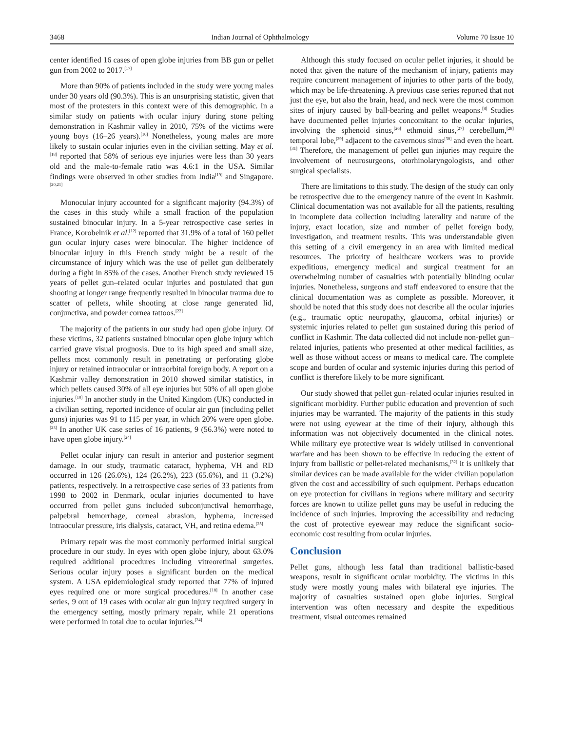3468 Indian Journal of Ophthalmology Volume 70 Issue 10
center identified 16 cases of open globe injuries from BB gun or pellet gun from 2002 to 2017.<sup>[17]</sup>
More than 90% of patients included in the study were young males under 30 years old (90.3%). This is an unsurprising statistic, given that most of the protesters in this context were of this demographic. In a similar study on patients with ocular injury during stone pelting demonstration in Kashmir valley in 2010, 75% of the victims were young boys (16–26 years).<sup>[10]</sup> Nonetheless, young males are more likely to sustain ocular injuries even in the civilian setting. May et al.<sup>[18]</sup> reported that 58% of serious eye injuries were less than 30 years old and the male-to-female ratio was 4.6:1 in the USA. Similar findings were observed in other studies from India<sup>[19]</sup> and Singapore.<sup>[20,21]</sup>
Monocular injury accounted for a significant majority (94.3%) of the cases in this study while a small fraction of the population sustained binocular injury. In a 5-year retrospective case series in France, Korobelnik et al.<sup>[12]</sup> reported that 31.9% of a total of 160 pellet gun ocular injury cases were binocular. The higher incidence of binocular injury in this French study might be a result of the circumstance of injury which was the use of pellet gun deliberately during a fight in 85% of the cases. Another French study reviewed 15 years of pellet gun–related ocular injuries and postulated that gun shooting at longer range frequently resulted in binocular trauma due to scatter of pellets, while shooting at close range generated lid, conjunctiva, and powder cornea tattoos.<sup>[22]</sup>
The majority of the patients in our study had open globe injury. Of these victims, 32 patients sustained binocular open globe injury which carried grave visual prognosis. Due to its high speed and small size, pellets most commonly result in penetrating or perforating globe injury or retained intraocular or intraorbital foreign body. A report on a Kashmir valley demonstration in 2010 showed similar statistics, in which pellets caused 30% of all eye injuries but 50% of all open globe injuries.<sup>[10]</sup> In another study in the United Kingdom (UK) conducted in a civilian setting, reported incidence of ocular air gun (including pellet guns) injuries was 91 to 115 per year, in which 20% were open globe.<sup>[23]</sup> In another UK case series of 16 patients, 9 (56.3%) were noted to have open globe injury.<sup>[24]</sup>
Pellet ocular injury can result in anterior and posterior segment damage. In our study, traumatic cataract, hyphema, VH and RD occurred in 126 (26.6%), 124 (26.2%), 223 (65.6%), and 11 (3.2%) patients, respectively. In a retrospective case series of 33 patients from 1998 to 2002 in Denmark, ocular injuries documented to have occurred from pellet guns included subconjunctival hemorrhage, palpebral hemorrhage, corneal abrasion, hyphema, increased intraocular pressure, iris dialysis, cataract, VH, and retina edema.<sup>[25]</sup>
Primary repair was the most commonly performed initial surgical procedure in our study. In eyes with open globe injury, about 63.0% required additional procedures including vitreoretinal surgeries. Serious ocular injury poses a significant burden on the medical system. A USA epidemiological study reported that 77% of injured eyes required one or more surgical procedures.<sup>[18]</sup> In another case series, 9 out of 19 cases with ocular air gun injury required surgery in the emergency setting, mostly primary repair, while 21 operations were performed in total due to ocular injuries.<sup>[24]</sup>
Although this study focused on ocular pellet injuries, it should be noted that given the nature of the mechanism of injury, patients may require concurrent management of injuries to other parts of the body, which may be life-threatening. A previous case series reported that not just the eye, but also the brain, head, and neck were the most common sites of injury caused by ball-bearing and pellet weapons.<sup>[8]</sup> Studies have documented pellet injuries concomitant to the ocular injuries, involving the sphenoid sinus,<sup>[26]</sup> ethmoid sinus,<sup>[27]</sup> cerebellum,<sup>[28]</sup> temporal lobe,<sup>[29]</sup> adjacent to the cavernous sinus<sup>[30]</sup> and even the heart.<sup>[31]</sup> Therefore, the management of pellet gun injuries may require the involvement of neurosurgeons, otorhinolaryngologists, and other surgical specialists.
There are limitations to this study. The design of the study can only be retrospective due to the emergency nature of the event in Kashmir. Clinical documentation was not available for all the patients, resulting in incomplete data collection including laterality and nature of the injury, exact location, size and number of pellet foreign body, investigation, and treatment results. This was understandable given this setting of a civil emergency in an area with limited medical resources. The priority of healthcare workers was to provide expeditious, emergency medical and surgical treatment for an overwhelming number of casualties with potentially blinding ocular injuries. Nonetheless, surgeons and staff endeavored to ensure that the clinical documentation was as complete as possible. Moreover, it should be noted that this study does not describe all the ocular injuries (e.g., traumatic optic neuropathy, glaucoma, orbital injuries) or systemic injuries related to pellet gun sustained during this period of conflict in Kashmir. The data collected did not include non-pellet gun–related injuries, patients who presented at other medical facilities, as well as those without access or means to medical care. The complete scope and burden of ocular and systemic injuries during this period of conflict is therefore likely to be more significant.
Our study showed that pellet gun–related ocular injuries resulted in significant morbidity. Further public education and prevention of such injuries may be warranted. The majority of the patients in this study were not using eyewear at the time of their injury, although this information was not objectively documented in the clinical notes. While military eye protective wear is widely utilised in conventional warfare and has been shown to be effective in reducing the extent of injury from ballistic or pellet-related mechanisms,<sup>[32]</sup> it is unlikely that similar devices can be made available for the wider civilian population given the cost and accessibility of such equipment. Perhaps education on eye protection for civilians in regions where military and security forces are known to utilize pellet guns may be useful in reducing the incidence of such injuries. Improving the accessibility and reducing the cost of protective eyewear may reduce the significant socio-economic cost resulting from ocular injuries.
Conclusion
Pellet guns, although less fatal than traditional ballistic-based weapons, result in significant ocular morbidity. The victims in this study were mostly young males with bilateral eye injuries. The majority of casualties sustained open globe injuries. Surgical intervention was often necessary and despite the expeditious treatment, visual outcomes remained